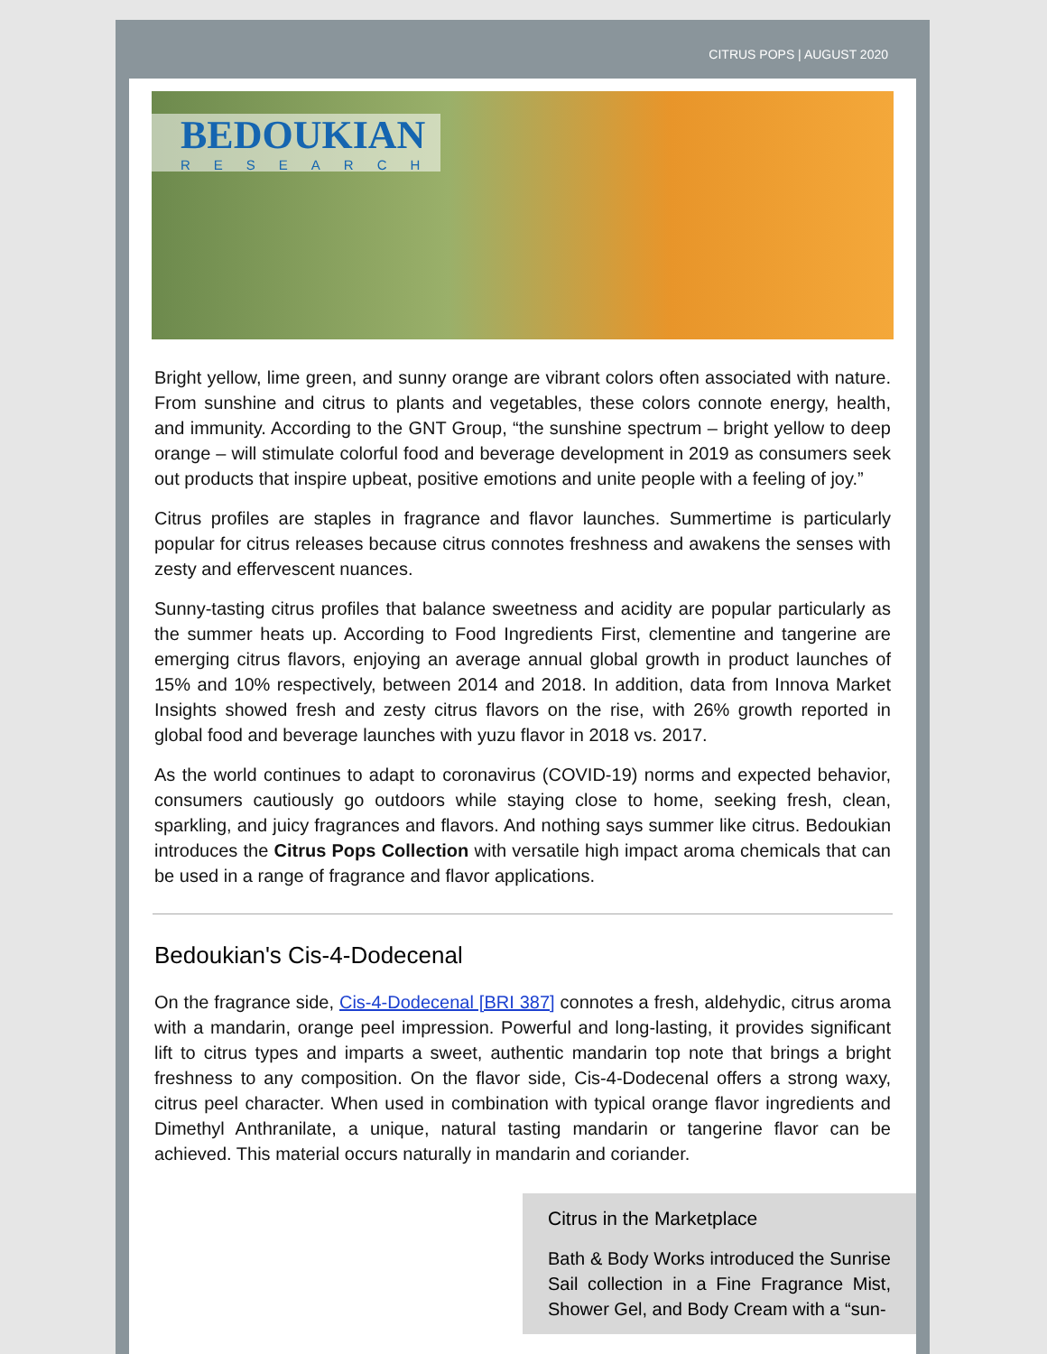CITRUS POPS | AUGUST 2020
BEDOUKIAN
RESEARCH
Bright yellow, lime green, and sunny orange are vibrant colors often associated with nature. From sunshine and citrus to plants and vegetables, these colors connote energy, health, and immunity. According to the GNT Group, “the sunshine spectrum – bright yellow to deep orange – will stimulate colorful food and beverage development in 2019 as consumers seek out products that inspire upbeat, positive emotions and unite people with a feeling of joy.”
Citrus profiles are staples in fragrance and flavor launches. Summertime is particularly popular for citrus releases because citrus connotes freshness and awakens the senses with zesty and effervescent nuances.
Sunny-tasting citrus profiles that balance sweetness and acidity are popular particularly as the summer heats up. According to Food Ingredients First, clementine and tangerine are emerging citrus flavors, enjoying an average annual global growth in product launches of 15% and 10% respectively, between 2014 and 2018. In addition, data from Innova Market Insights showed fresh and zesty citrus flavors on the rise, with 26% growth reported in global food and beverage launches with yuzu flavor in 2018 vs. 2017.
As the world continues to adapt to coronavirus (COVID-19) norms and expected behavior, consumers cautiously go outdoors while staying close to home, seeking fresh, clean, sparkling, and juicy fragrances and flavors. And nothing says summer like citrus. Bedoukian introduces the Citrus Pops Collection with versatile high impact aroma chemicals that can be used in a range of fragrance and flavor applications.
Bedoukian's Cis-4-Dodecenal
On the fragrance side, Cis-4-Dodecenal [BRI 387] connotes a fresh, aldehydic, citrus aroma with a mandarin, orange peel impression. Powerful and long-lasting, it provides significant lift to citrus types and imparts a sweet, authentic mandarin top note that brings a bright freshness to any composition. On the flavor side, Cis-4-Dodecenal offers a strong waxy, citrus peel character. When used in combination with typical orange flavor ingredients and Dimethyl Anthranilate, a unique, natural tasting mandarin or tangerine flavor can be achieved. This material occurs naturally in mandarin and coriander.
Citrus in the Marketplace
Bath & Body Works introduced the Sunrise Sail collection in a Fine Fragrance Mist, Shower Gel, and Body Cream with a “sun-